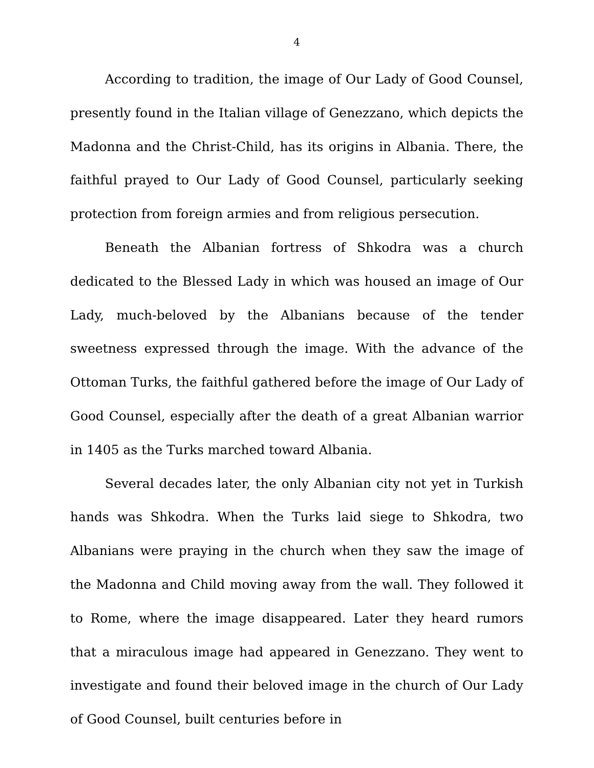4
According to tradition, the image of Our Lady of Good Counsel, presently found in the Italian village of Genezzano, which depicts the Madonna and the Christ-Child, has its origins in Albania. There, the faithful prayed to Our Lady of Good Counsel, particularly seeking protection from foreign armies and from religious persecution.
Beneath the Albanian fortress of Shkodra was a church dedicated to the Blessed Lady in which was housed an image of Our Lady, much-beloved by the Albanians because of the tender sweetness expressed through the image. With the advance of the Ottoman Turks, the faithful gathered before the image of Our Lady of Good Counsel, especially after the death of a great Albanian warrior in 1405 as the Turks marched toward Albania.
Several decades later, the only Albanian city not yet in Turkish hands was Shkodra. When the Turks laid siege to Shkodra, two Albanians were praying in the church when they saw the image of the Madonna and Child moving away from the wall. They followed it to Rome, where the image disappeared. Later they heard rumors that a miraculous image had appeared in Genezzano. They went to investigate and found their beloved image in the church of Our Lady of Good Counsel, built centuries before in